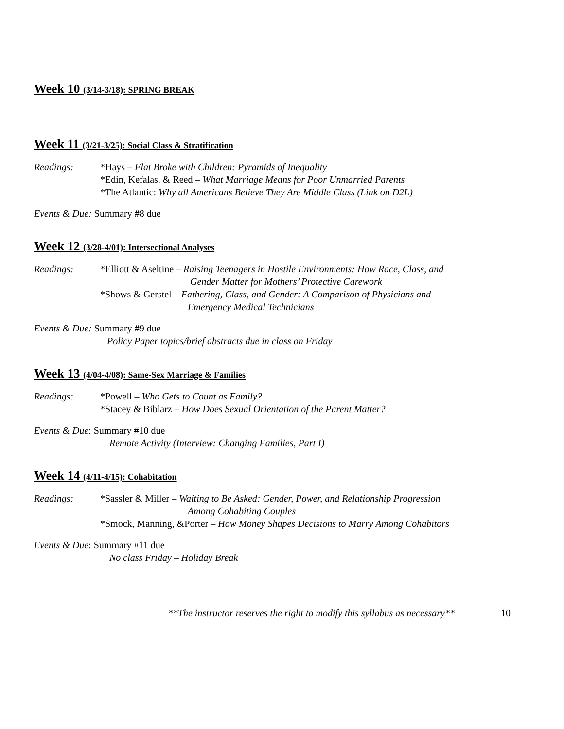Week 10 (3/14-3/18): SPRING BREAK
Week 11 (3/21-3/25): Social Class & Stratification
Readings: *Hays – Flat Broke with Children: Pyramids of Inequality
*Edin, Kefalas, & Reed – What Marriage Means for Poor Unmarried Parents
*The Atlantic: Why all Americans Believe They Are Middle Class (Link on D2L)
Events & Due: Summary #8 due
Week 12 (3/28-4/01): Intersectional Analyses
Readings: *Elliott & Aseltine – Raising Teenagers in Hostile Environments: How Race, Class, and
Gender Matter for Mothers’ Protective Carework
*Shows & Gerstel – Fathering, Class, and Gender: A Comparison of Physicians and
Emergency Medical Technicians
Events & Due: Summary #9 due
Policy Paper topics/brief abstracts due in class on Friday
Week 13 (4/04-4/08): Same-Sex Marriage & Families
Readings: *Powell – Who Gets to Count as Family?
*Stacey & Biblarz – How Does Sexual Orientation of the Parent Matter?
Events & Due: Summary #10 due
Remote Activity (Interview: Changing Families, Part I)
Week 14 (4/11-4/15): Cohabitation
Readings: *Sassler & Miller – Waiting to Be Asked: Gender, Power, and Relationship Progression
Among Cohabiting Couples
*Smock, Manning, &Porter – How Money Shapes Decisions to Marry Among Cohabitors
Events & Due: Summary #11 due
No class Friday – Holiday Break
**The instructor reserves the right to modify this syllabus as necessary** 10